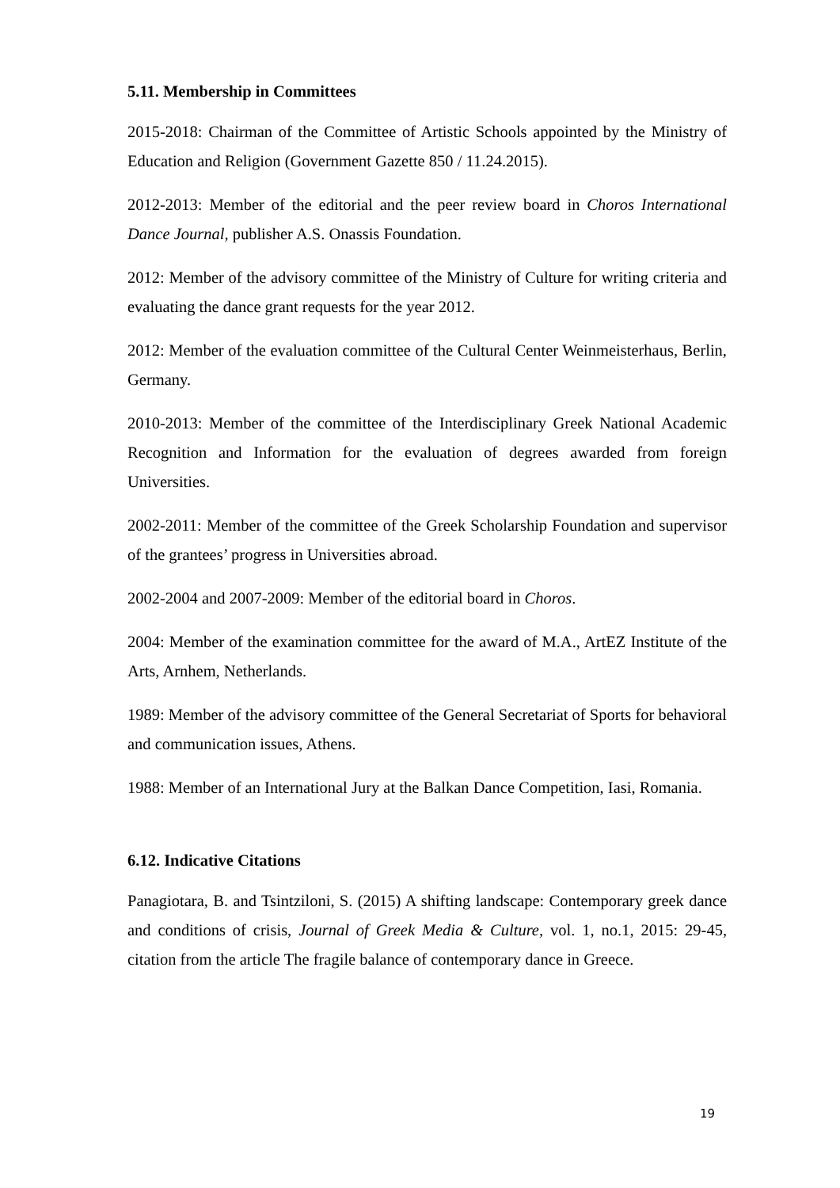5.11. Membership in Committees
2015-2018: Chairman of the Committee of Artistic Schools appointed by the Ministry of Education and Religion (Government Gazette 850 / 11.24.2015).
2012-2013: Member of the editorial and the peer review board in Choros International Dance Journal, publisher A.S. Onassis Foundation.
2012: Member of the advisory committee of the Ministry of Culture for writing criteria and evaluating the dance grant requests for the year 2012.
2012: Member of the evaluation committee of the Cultural Center Weinmeisterhaus, Berlin, Germany.
2010-2013: Member of the committee of the Interdisciplinary Greek National Academic Recognition and Information for the evaluation of degrees awarded from foreign Universities.
2002-2011: Member of the committee of the Greek Scholarship Foundation and supervisor of the grantees’ progress in Universities abroad.
2002-2004 and 2007-2009: Member of the editorial board in Choros.
2004: Member of the examination committee for the award of M.A., ArtEZ Institute of the Arts, Arnhem, Netherlands.
1989: Member of the advisory committee of the General Secretariat of Sports for behavioral and communication issues, Athens.
1988: Member of an International Jury at the Balkan Dance Competition, Iasi, Romania.
6.12. Indicative Citations
Panagiotara, B. and Tsintziloni, S. (2015) A shifting landscape: Contemporary greek dance and conditions of crisis, Journal of Greek Media & Culture, vol. 1, no.1, 2015: 29-45, citation from the article The fragile balance of contemporary dance in Greece.
19